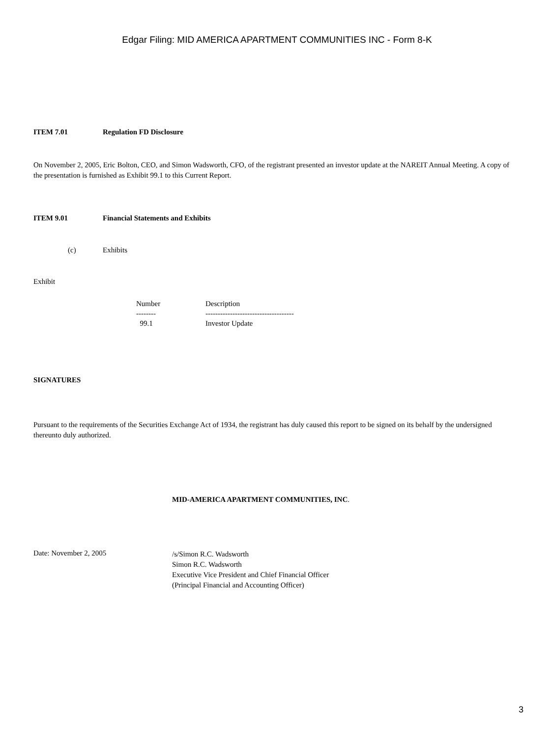Edgar Filing: MID AMERICA APARTMENT COMMUNITIES INC - Form 8-K
ITEM 7.01 Regulation FD Disclosure
On November 2, 2005, Eric Bolton, CEO, and Simon Wadsworth, CFO, of the registrant presented an investor update at the NAREIT Annual Meeting. A copy of the presentation is furnished as Exhibit 99.1 to this Current Report.
ITEM 9.01 Financial Statements and Exhibits
(c) Exhibits
Exhibit
| Number | Description |
| -------- | ------------------------------------ |
| 99.1 | Investor Update |
SIGNATURES
Pursuant to the requirements of the Securities Exchange Act of 1934, the registrant has duly caused this report to be signed on its behalf by the undersigned thereunto duly authorized.
MID-AMERICA APARTMENT COMMUNITIES, INC.
Date: November 2, 2005
/s/Simon R.C. Wadsworth
Simon R.C. Wadsworth
Executive Vice President and Chief Financial Officer
(Principal Financial and Accounting Officer)
3